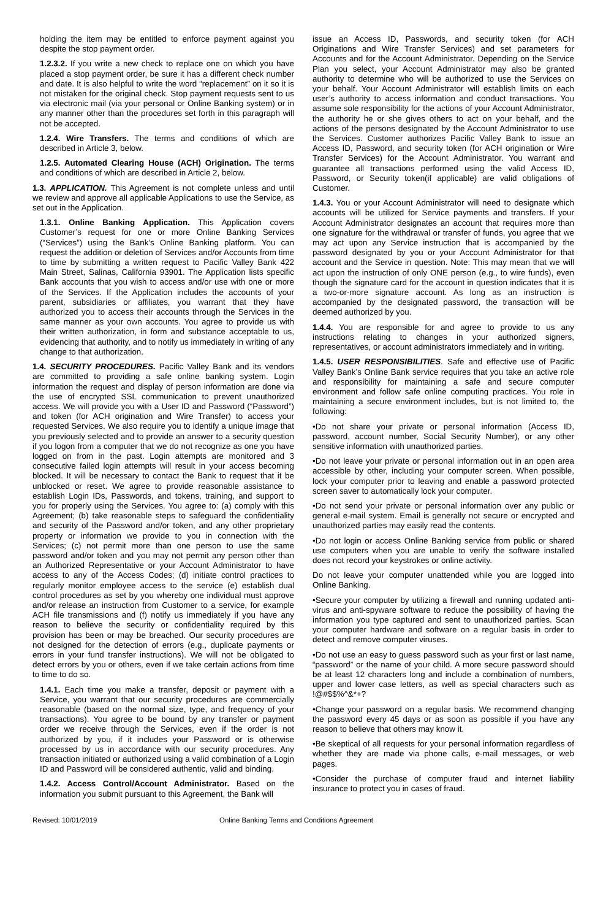holding the item may be entitled to enforce payment against you despite the stop payment order.
1.2.3.2. If you write a new check to replace one on which you have placed a stop payment order, be sure it has a different check number and date. It is also helpful to write the word “replacement” on it so it is not mistaken for the original check. Stop payment requests sent to us via electronic mail (via your personal or Online Banking system) or in any manner other than the procedures set forth in this paragraph will not be accepted.
1.2.4. Wire Transfers. The terms and conditions of which are described in Article 3, below.
1.2.5. Automated Clearing House (ACH) Origination. The terms and conditions of which are described in Article 2, below.
1.3. APPLICATION. This Agreement is not complete unless and until we review and approve all applicable Applications to use the Service, as set out in the Application.
1.3.1. Online Banking Application. This Application covers Customer’s request for one or more Online Banking Services (“Services”) using the Bank’s Online Banking platform. You can request the addition or deletion of Services and/or Accounts from time to time by submitting a written request to Pacific Valley Bank 422 Main Street, Salinas, California 93901. The Application lists specific Bank accounts that you wish to access and/or use with one or more of the Services. If the Application includes the accounts of your parent, subsidiaries or affiliates, you warrant that they have authorized you to access their accounts through the Services in the same manner as your own accounts. You agree to provide us with their written authorization, in form and substance acceptable to us, evidencing that authority, and to notify us immediately in writing of any change to that authorization.
1.4. SECURITY PROCEDURES. Pacific Valley Bank and its vendors are committed to providing a safe online banking system. Login information the request and display of person information are done via the use of encrypted SSL communication to prevent unauthorized access. We will provide you with a User ID and Password (“Password”) and token (for ACH origination and Wire Transfer) to access your requested Services. We also require you to identify a unique image that you previously selected and to provide an answer to a security question if you logon from a computer that we do not recognize as one you have logged on from in the past. Login attempts are monitored and 3 consecutive failed login attempts will result in your access becoming blocked. It will be necessary to contact the Bank to request that it be unblocked or reset. We agree to provide reasonable assistance to establish Login IDs, Passwords, and tokens, training, and support to you for properly using the Services. You agree to: (a) comply with this Agreement; (b) take reasonable steps to safeguard the confidentiality and security of the Password and/or token, and any other proprietary property or information we provide to you in connection with the Services; (c) not permit more than one person to use the same password and/or token and you may not permit any person other than an Authorized Representative or your Account Administrator to have access to any of the Access Codes; (d) initiate control practices to regularly monitor employee access to the service (e) establish dual control procedures as set by you whereby one individual must approve and/or release an instruction from Customer to a service, for example ACH file transmissions and (f) notify us immediately if you have any reason to believe the security or confidentiality required by this provision has been or may be breached. Our security procedures are not designed for the detection of errors (e.g., duplicate payments or errors in your fund transfer instructions). We will not be obligated to detect errors by you or others, even if we take certain actions from time to time to do so.
1.4.1. Each time you make a transfer, deposit or payment with a Service, you warrant that our security procedures are commercially reasonable (based on the normal size, type, and frequency of your transactions). You agree to be bound by any transfer or payment order we receive through the Services, even if the order is not authorized by you, if it includes your Password or is otherwise processed by us in accordance with our security procedures. Any transaction initiated or authorized using a valid combination of a Login ID and Password will be considered authentic, valid and binding.
1.4.2. Access Control/Account Administrator. Based on the information you submit pursuant to this Agreement, the Bank will
issue an Access ID, Passwords, and security token (for ACH Originations and Wire Transfer Services) and set parameters for Accounts and for the Account Administrator. Depending on the Service Plan you select, your Account Administrator may also be granted authority to determine who will be authorized to use the Services on your behalf. Your Account Administrator will establish limits on each user’s authority to access information and conduct transactions. You assume sole responsibility for the actions of your Account Administrator, the authority he or she gives others to act on your behalf, and the actions of the persons designated by the Account Administrator to use the Services. Customer authorizes Pacific Valley Bank to issue an Access ID, Password, and security token (for ACH origination or Wire Transfer Services) for the Account Administrator. You warrant and guarantee all transactions performed using the valid Access ID, Password, or Security token(if applicable) are valid obligations of Customer.
1.4.3. You or your Account Administrator will need to designate which accounts will be utilized for Service payments and transfers. If your Account Administrator designates an account that requires more than one signature for the withdrawal or transfer of funds, you agree that we may act upon any Service instruction that is accompanied by the password designated by you or your Account Administrator for that account and the Service in question. Note: This may mean that we will act upon the instruction of only ONE person (e.g., to wire funds), even though the signature card for the account in question indicates that it is a two-or-more signature account. As long as an instruction is accompanied by the designated password, the transaction will be deemed authorized by you.
1.4.4. You are responsible for and agree to provide to us any instructions relating to changes in your authorized signers, representatives, or account administrators immediately and in writing.
1.4.5. USER RESPONSIBILITIES. Safe and effective use of Pacific Valley Bank’s Online Bank service requires that you take an active role and responsibility for maintaining a safe and secure computer environment and follow safe online computing practices. You role in maintaining a secure environment includes, but is not limited to, the following:
•Do not share your private or personal information (Access ID, password, account number, Social Security Number), or any other sensitive information with unauthorized parties.
•Do not leave your private or personal information out in an open area accessible by other, including your computer screen. When possible, lock your computer prior to leaving and enable a password protected screen saver to automatically lock your computer.
•Do not send your private or personal information over any public or general e-mail system. Email is generally not secure or encrypted and unauthorized parties may easily read the contents.
•Do not login or access Online Banking service from public or shared use computers when you are unable to verify the software installed does not record your keystrokes or online activity.
Do not leave your computer unattended while you are logged into Online Banking.
•Secure your computer by utilizing a firewall and running updated anti-virus and anti-spyware software to reduce the possibility of having the information you type captured and sent to unauthorized parties. Scan your computer hardware and software on a regular basis in order to detect and remove computer viruses.
•Do not use an easy to guess password such as your first or last name, “password” or the name of your child. A more secure password should be at least 12 characters long and include a combination of numbers, upper and lower case letters, as well as special characters such as !@#$$%^&*+?
•Change your password on a regular basis. We recommend changing the password every 45 days or as soon as possible if you have any reason to believe that others may know it.
•Be skeptical of all requests for your personal information regardless of whether they are made via phone calls, e-mail messages, or web pages.
•Consider the purchase of computer fraud and internet liability insurance to protect you in cases of fraud.
Revised: 10/01/2019 Online Banking Terms and Conditions Agreement